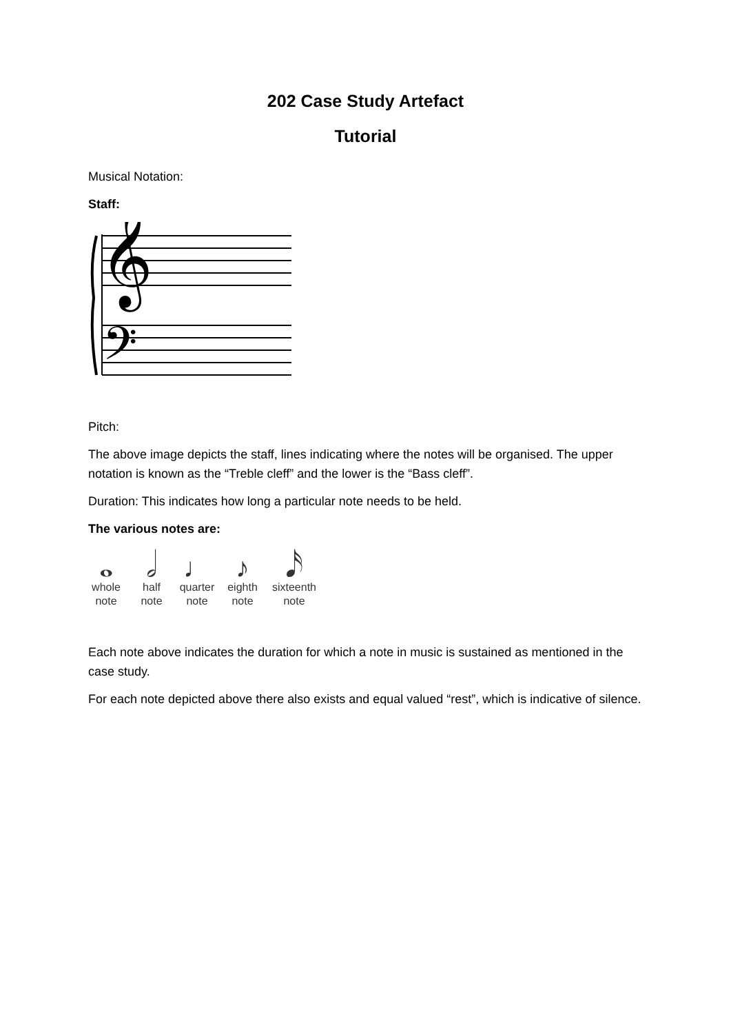202 Case Study Artefact
Tutorial
Musical Notation:
Staff:
𝄞
𝄢
Pitch:
The above image depicts the staff, lines indicating where the notes will be organised. The upper notation is known as the “Treble cleff” and the lower is the “Bass cleff”.
Duration: This indicates how long a particular note needs to be held.
The various notes are:
𝅝
whole note
𝅗𝅥
half note
♩
quarter note
♪
eighth note
𝅘𝅥𝅯
sixteenth note
Each note above indicates the duration for which a note in music is sustained as mentioned in the case study.
For each note depicted above there also exists and equal valued “rest”, which is indicative of silence.